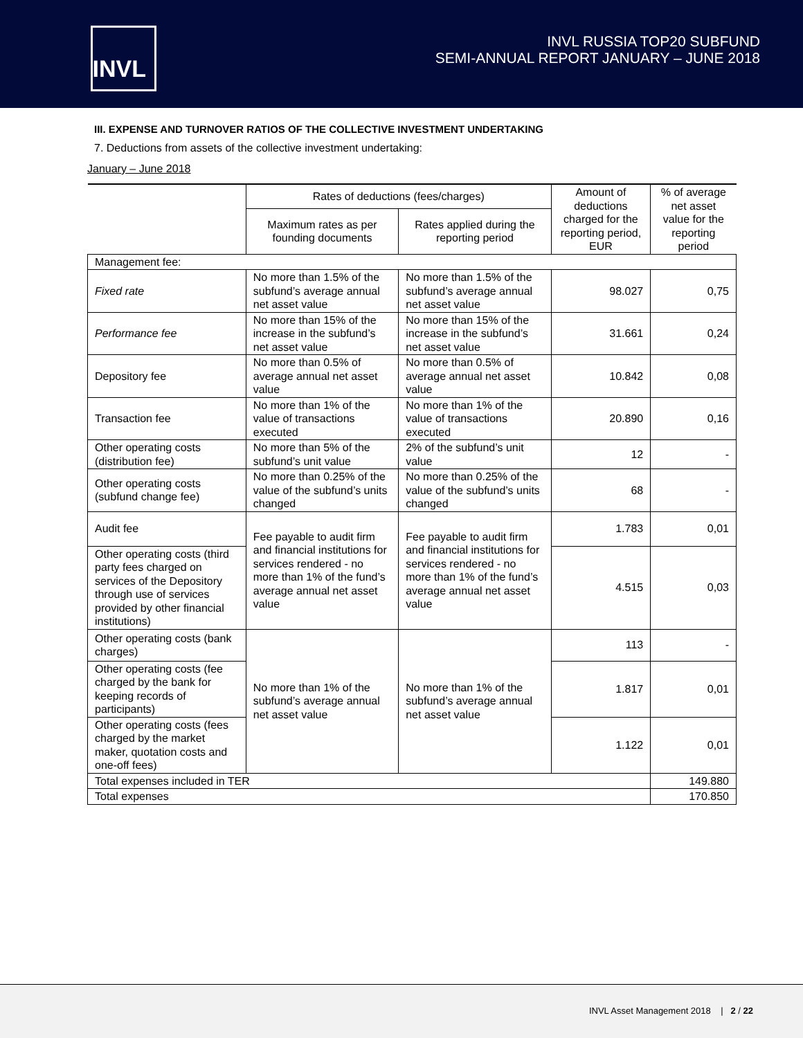INVL
INVL RUSSIA TOP20 SUBFUND
SEMI-ANNUAL REPORT JANUARY – JUNE 2018
III. EXPENSE AND TURNOVER RATIOS OF THE COLLECTIVE INVESTMENT UNDERTAKING
7. Deductions from assets of the collective investment undertaking:
January – June 2018
| | Rates of deductions (fees/charges) | | Amount of deductions charged for the reporting period, EUR | % of average net asset value for the reporting period |
| --- | --- | --- | --- | --- |
| | Maximum rates as per founding documents | Rates applied during the reporting period | | |
| Management fee: | | | | |
| Fixed rate | No more than 1.5% of the subfund’s average annual net asset value | No more than 1.5% of the subfund’s average annual net asset value | 98.027 | 0,75 |
| Performance fee | No more than 15% of the increase in the subfund’s net asset value | No more than 15% of the increase in the subfund’s net asset value | 31.661 | 0,24 |
| Depository fee | No more than 0.5% of average annual net asset value | No more than 0.5% of average annual net asset value | 10.842 | 0,08 |
| Transaction fee | No more than 1% of the value of transactions executed | No more than 1% of the value of transactions executed | 20.890 | 0,16 |
| Other operating costs (distribution fee) | No more than 5% of the subfund’s unit value | 2% of the subfund’s unit value | 12 | - |
| Other operating costs (subfund change fee) | No more than 0.25% of the value of the subfund’s units changed | No more than 0.25% of the value of the subfund’s units changed | 68 | - |
| Audit fee | Fee payable to audit firm and financial institutions for services rendered - no more than 1% of the fund’s average annual net asset value | Fee payable to audit firm and financial institutions for services rendered - no more than 1% of the fund’s average annual net asset value | 1.783 | 0,01 |
| Other operating costs (third party fees charged on services of the Depository through use of services provided by other financial institutions) | | | 4.515 | 0,03 |
| Other operating costs (bank charges) | No more than 1% of the subfund’s average annual net asset value | No more than 1% of the subfund’s average annual net asset value | 113 | - |
| Other operating costs (fee charged by the bank for keeping records of participants) | | | 1.817 | 0,01 |
| Other operating costs (fees charged by the market maker, quotation costs and one-off fees) | | | 1.122 | 0,01 |
| Total expenses included in TER | | | | 149.880 |
| Total expenses | | | | 170.850 |
INVL Asset Management 2018 | 2 / 22